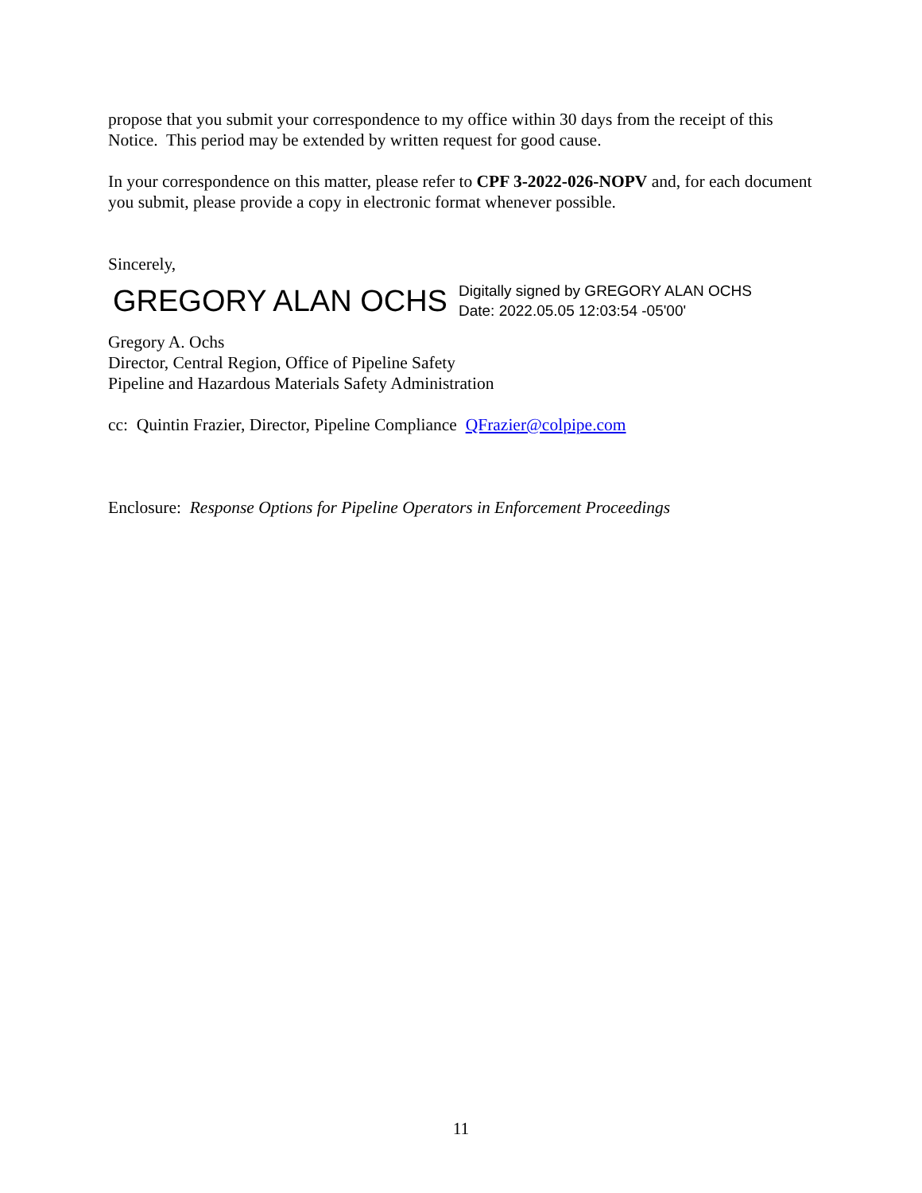propose that you submit your correspondence to my office within 30 days from the receipt of this Notice. This period may be extended by written request for good cause.
In your correspondence on this matter, please refer to CPF 3-2022-026-NOPV and, for each document you submit, please provide a copy in electronic format whenever possible.
Sincerely,
GREGORY ALAN OCHS
Digitally signed by GREGORY ALAN OCHS
Date: 2022.05.05 12:03:54 -05'00'
Gregory A. Ochs
Director, Central Region, Office of Pipeline Safety
Pipeline and Hazardous Materials Safety Administration
cc: Quintin Frazier, Director, Pipeline Compliance QFrazier@colpipe.com
Enclosure: Response Options for Pipeline Operators in Enforcement Proceedings
11